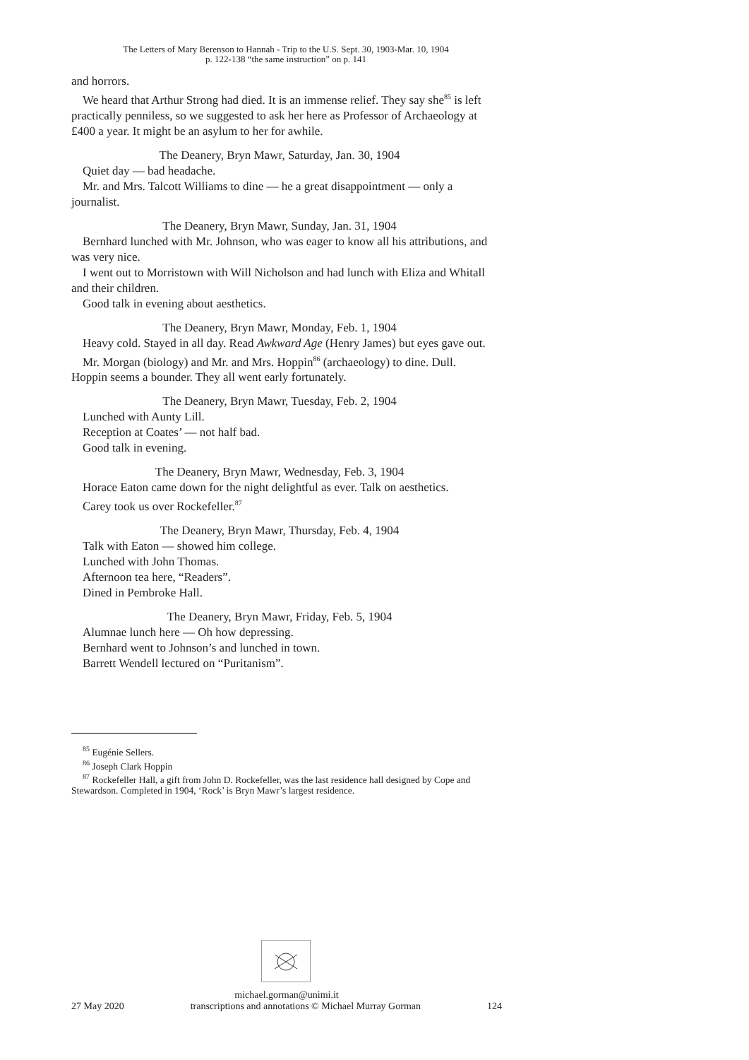The Letters of Mary Berenson to Hannah - Trip to the U.S. Sept. 30, 1903-Mar. 10, 1904
p. 122-138 “the same instruction” on p. 141
and horrors.
We heard that Arthur Strong had died. It is an immense relief. They say she<sup>85</sup> is left practically penniless, so we suggested to ask her here as Professor of Archaeology at £400 a year. It might be an asylum to her for awhile.
The Deanery, Bryn Mawr, Saturday, Jan. 30, 1904
Quiet day — bad headache.
Mr. and Mrs. Talcott Williams to dine — he a great disappointment — only a journalist.
The Deanery, Bryn Mawr, Sunday, Jan. 31, 1904
Bernhard lunched with Mr. Johnson, who was eager to know all his attributions, and was very nice.
I went out to Morristown with Will Nicholson and had lunch with Eliza and Whitall and their children.
Good talk in evening about aesthetics.
The Deanery, Bryn Mawr, Monday, Feb. 1, 1904
Heavy cold. Stayed in all day. Read Awkward Age (Henry James) but eyes gave out.
Mr. Morgan (biology) and Mr. and Mrs. Hoppin<sup>86</sup> (archaeology) to dine. Dull. Hoppin seems a bounder. They all went early fortunately.
The Deanery, Bryn Mawr, Tuesday, Feb. 2, 1904
Lunched with Aunty Lill.
Reception at Coates’ — not half bad.
Good talk in evening.
The Deanery, Bryn Mawr, Wednesday, Feb. 3, 1904
Horace Eaton came down for the night delightful as ever. Talk on aesthetics.
Carey took us over Rockefeller.<sup>87</sup>
The Deanery, Bryn Mawr, Thursday, Feb. 4, 1904
Talk with Eaton — showed him college.
Lunched with John Thomas.
Afternoon tea here, “Readers”.
Dined in Pembroke Hall.
The Deanery, Bryn Mawr, Friday, Feb. 5, 1904
Alumnae lunch here — Oh how depressing.
Bernhard went to Johnson’s and lunched in town.
Barrett Wendell lectured on “Puritanism”.
<sup>85</sup> Eugénie Sellers.
<sup>86</sup> Joseph Clark Hoppin
<sup>87</sup> Rockefeller Hall, a gift from John D. Rockefeller, was the last residence hall designed by Cope and Stewardson. Completed in 1904, ‘Rock’ is Bryn Mawr’s largest residence.
michael.gorman@unimi.it
27 May 2020 transcriptions and annotations © Michael Murray Gorman 124